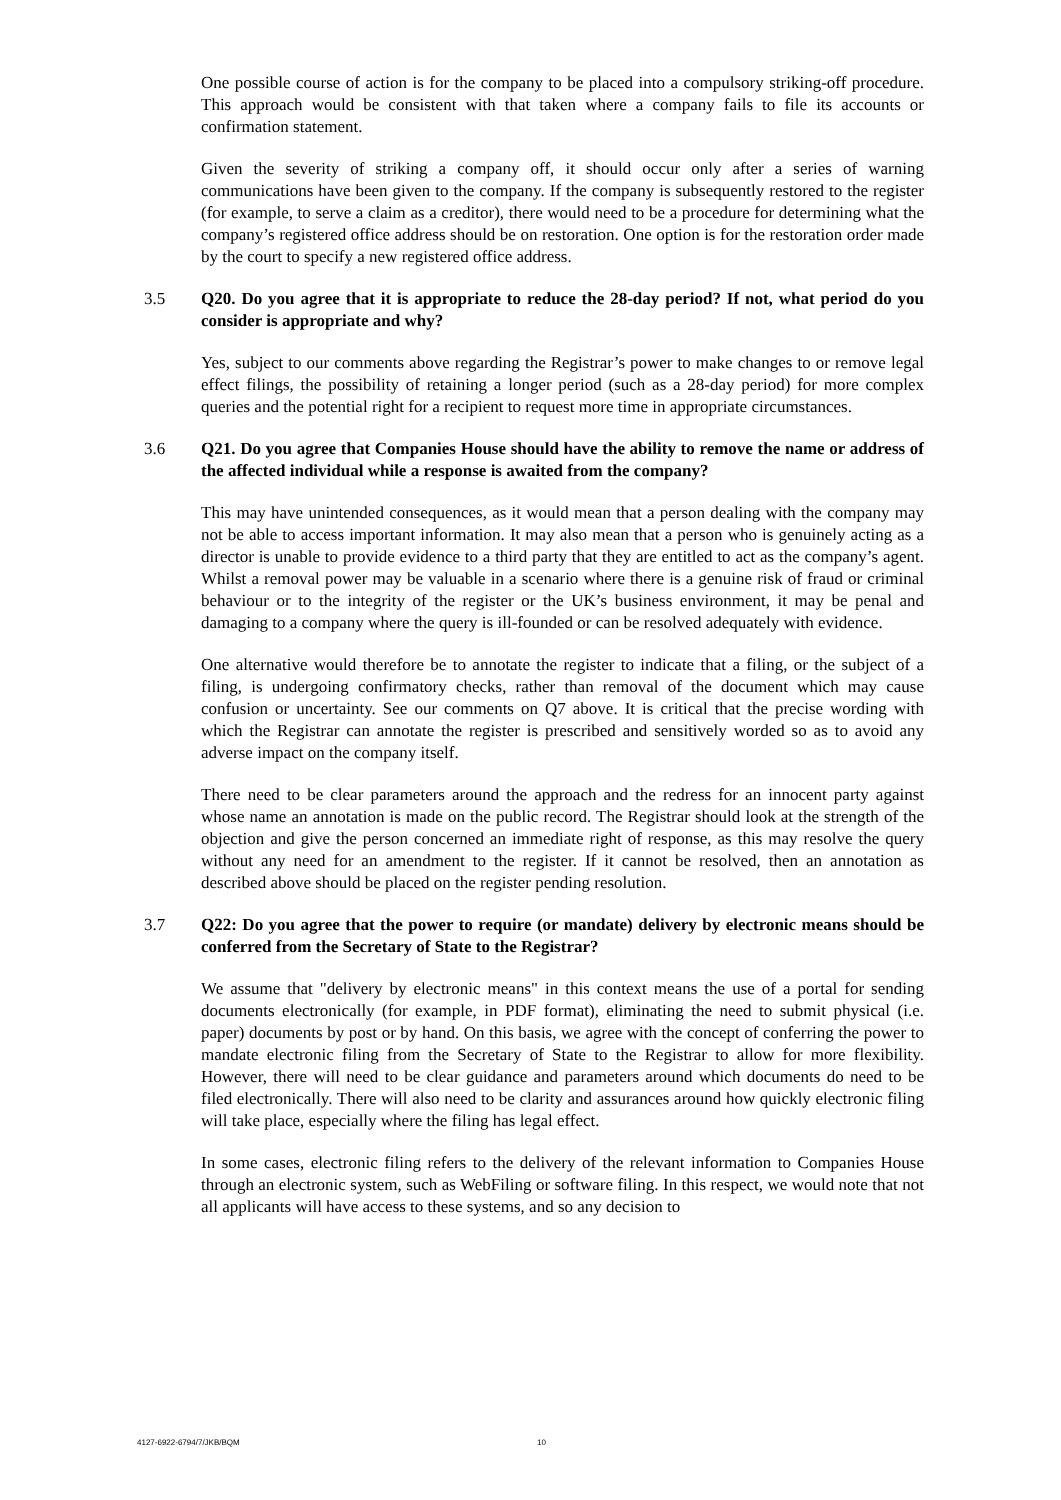One possible course of action is for the company to be placed into a compulsory striking-off procedure. This approach would be consistent with that taken where a company fails to file its accounts or confirmation statement.
Given the severity of striking a company off, it should occur only after a series of warning communications have been given to the company. If the company is subsequently restored to the register (for example, to serve a claim as a creditor), there would need to be a procedure for determining what the company’s registered office address should be on restoration. One option is for the restoration order made by the court to specify a new registered office address.
3.5 Q20. Do you agree that it is appropriate to reduce the 28-day period? If not, what period do you consider is appropriate and why?
Yes, subject to our comments above regarding the Registrar’s power to make changes to or remove legal effect filings, the possibility of retaining a longer period (such as a 28-day period) for more complex queries and the potential right for a recipient to request more time in appropriate circumstances.
3.6 Q21. Do you agree that Companies House should have the ability to remove the name or address of the affected individual while a response is awaited from the company?
This may have unintended consequences, as it would mean that a person dealing with the company may not be able to access important information. It may also mean that a person who is genuinely acting as a director is unable to provide evidence to a third party that they are entitled to act as the company’s agent. Whilst a removal power may be valuable in a scenario where there is a genuine risk of fraud or criminal behaviour or to the integrity of the register or the UK’s business environment, it may be penal and damaging to a company where the query is ill-founded or can be resolved adequately with evidence.
One alternative would therefore be to annotate the register to indicate that a filing, or the subject of a filing, is undergoing confirmatory checks, rather than removal of the document which may cause confusion or uncertainty. See our comments on Q7 above. It is critical that the precise wording with which the Registrar can annotate the register is prescribed and sensitively worded so as to avoid any adverse impact on the company itself.
There need to be clear parameters around the approach and the redress for an innocent party against whose name an annotation is made on the public record. The Registrar should look at the strength of the objection and give the person concerned an immediate right of response, as this may resolve the query without any need for an amendment to the register. If it cannot be resolved, then an annotation as described above should be placed on the register pending resolution.
3.7 Q22: Do you agree that the power to require (or mandate) delivery by electronic means should be conferred from the Secretary of State to the Registrar?
We assume that "delivery by electronic means" in this context means the use of a portal for sending documents electronically (for example, in PDF format), eliminating the need to submit physical (i.e. paper) documents by post or by hand. On this basis, we agree with the concept of conferring the power to mandate electronic filing from the Secretary of State to the Registrar to allow for more flexibility. However, there will need to be clear guidance and parameters around which documents do need to be filed electronically. There will also need to be clarity and assurances around how quickly electronic filing will take place, especially where the filing has legal effect.
In some cases, electronic filing refers to the delivery of the relevant information to Companies House through an electronic system, such as WebFiling or software filing. In this respect, we would note that not all applicants will have access to these systems, and so any decision to
4127-6922-6794/7/JKB/BQM 10